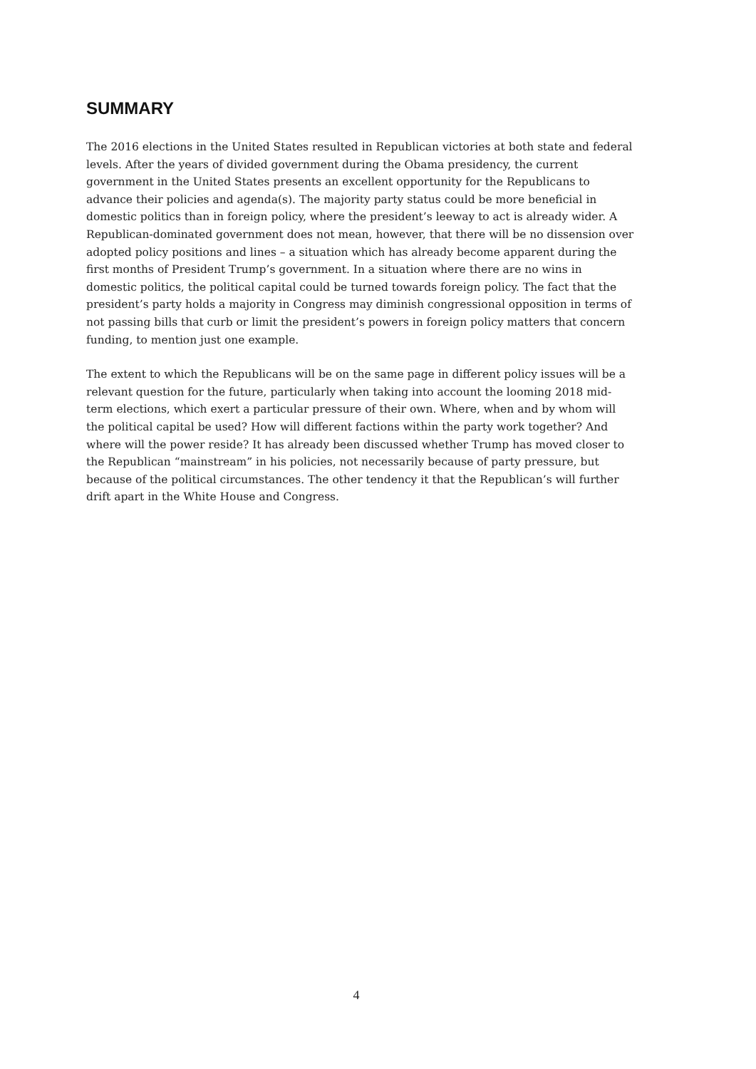SUMMARY
The 2016 elections in the United States resulted in Republican victories at both state and federal levels. After the years of divided government during the Obama presidency, the current government in the United States presents an excellent opportunity for the Republicans to advance their policies and agenda(s). The majority party status could be more beneficial in domestic politics than in foreign policy, where the president’s leeway to act is already wider. A Republican-dominated government does not mean, however, that there will be no dissension over adopted policy positions and lines – a situation which has already become apparent during the first months of President Trump’s government. In a situation where there are no wins in domestic politics, the political capital could be turned towards foreign policy. The fact that the president’s party holds a majority in Congress may diminish congressional opposition in terms of not passing bills that curb or limit the president’s powers in foreign policy matters that concern funding, to mention just one example.
The extent to which the Republicans will be on the same page in different policy issues will be a relevant question for the future, particularly when taking into account the looming 2018 mid-term elections, which exert a particular pressure of their own. Where, when and by whom will the political capital be used? How will different factions within the party work together? And where will the power reside? It has already been discussed whether Trump has moved closer to the Republican “mainstream” in his policies, not necessarily because of party pressure, but because of the political circumstances. The other tendency it that the Republican’s will further drift apart in the White House and Congress.
4